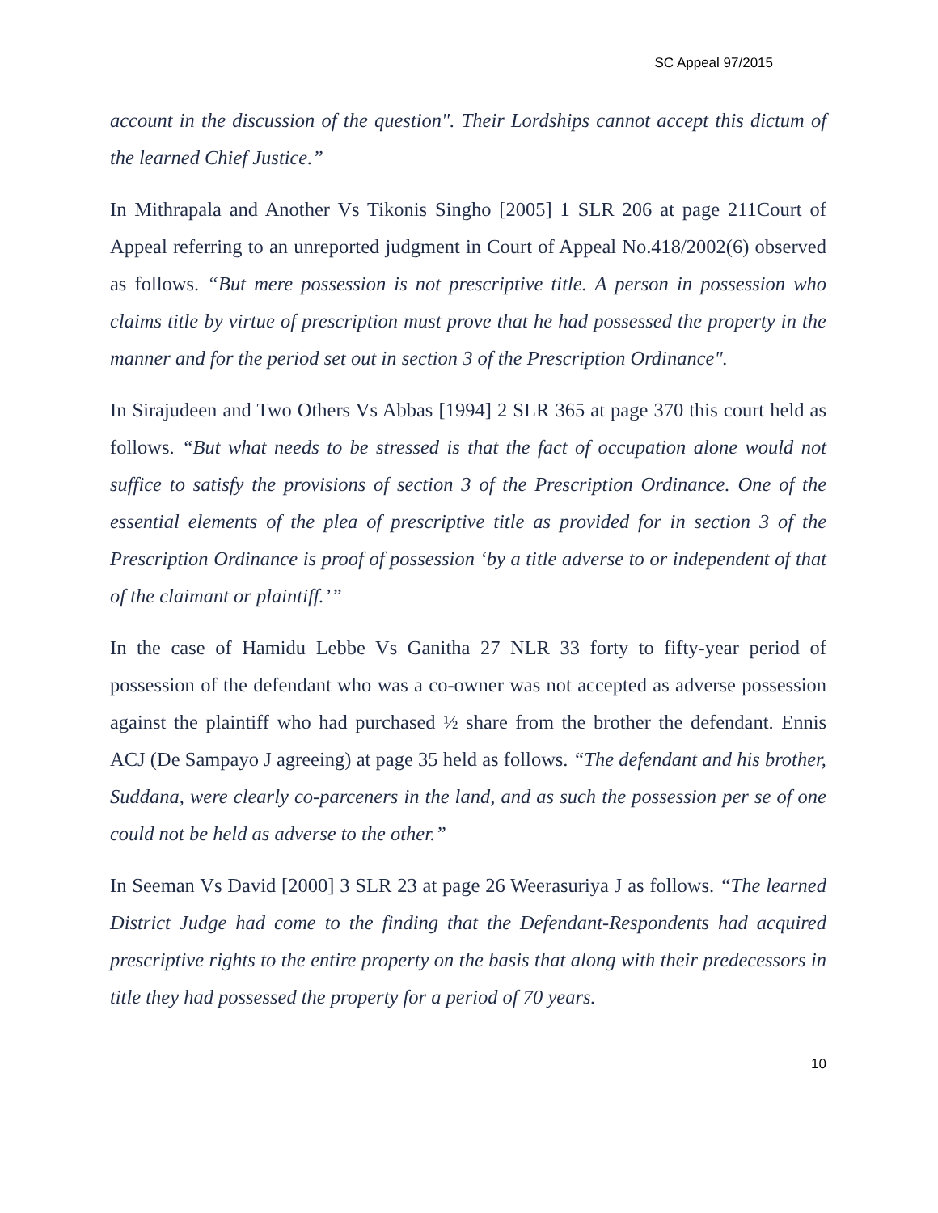SC Appeal 97/2015
account in the discussion of the question". Their Lordships cannot accept this dictum of the learned Chief Justice.”
In Mithrapala and Another Vs Tikonis Singho [2005] 1 SLR 206 at page 211Court of Appeal referring to an unreported judgment in Court of Appeal No.418/2002(6) observed as follows. “But mere possession is not prescriptive title. A person in possession who claims title by virtue of prescription must prove that he had possessed the property in the manner and for the period set out in section 3 of the Prescription Ordinance".
In Sirajudeen and Two Others Vs Abbas [1994] 2 SLR 365 at page 370 this court held as follows. “But what needs to be stressed is that the fact of occupation alone would not suffice to satisfy the provisions of section 3 of the Prescription Ordinance. One of the essential elements of the plea of prescriptive title as provided for in section 3 of the Prescription Ordinance is proof of possession ‘by a title adverse to or independent of that of the claimant or plaintiff.’”
In the case of Hamidu Lebbe Vs Ganitha 27 NLR 33 forty to fifty-year period of possession of the defendant who was a co-owner was not accepted as adverse possession against the plaintiff who had purchased ½ share from the brother the defendant. Ennis ACJ (De Sampayo J agreeing) at page 35 held as follows. “The defendant and his brother, Suddana, were clearly co-parceners in the land, and as such the possession per se of one could not be held as adverse to the other.”
In Seeman Vs David [2000] 3 SLR 23 at page 26 Weerasuriya J as follows. “The learned District Judge had come to the finding that the Defendant-Respondents had acquired prescriptive rights to the entire property on the basis that along with their predecessors in title they had possessed the property for a period of 70 years.
10